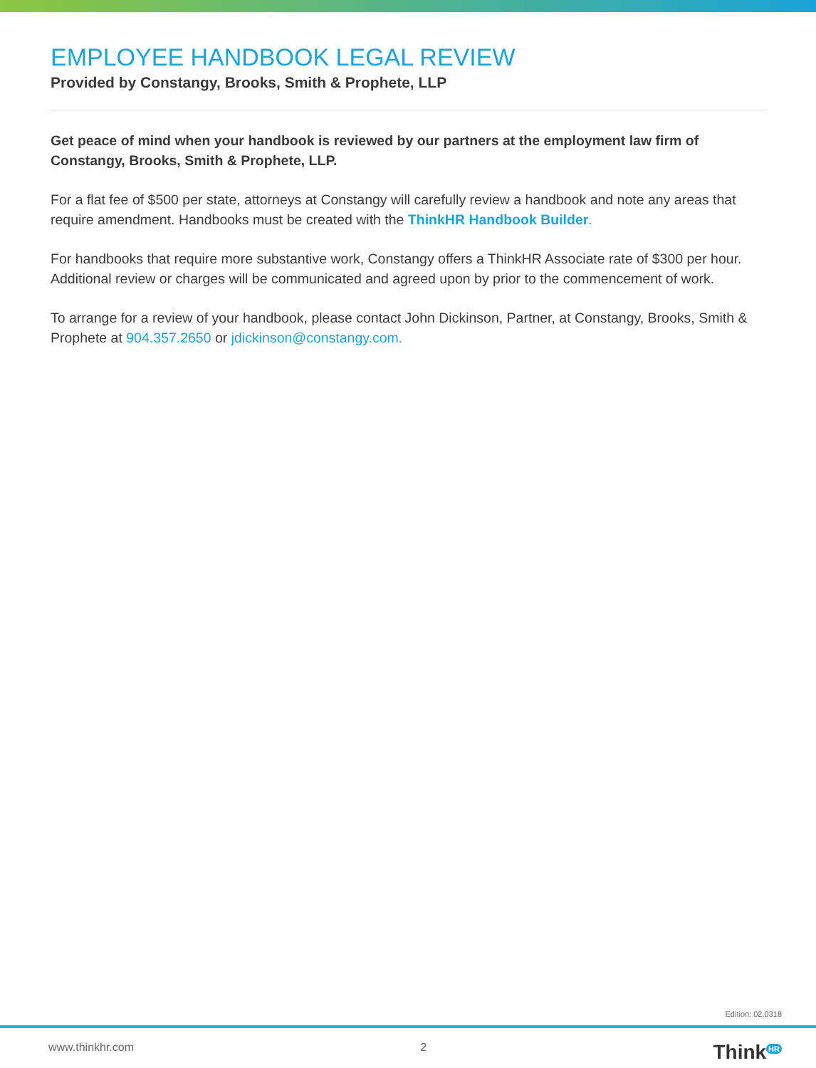EMPLOYEE HANDBOOK LEGAL REVIEW
Provided by Constangy, Brooks, Smith & Prophete, LLP
Get peace of mind when your handbook is reviewed by our partners at the employment law firm of Constangy, Brooks, Smith & Prophete, LLP.
For a flat fee of $500 per state, attorneys at Constangy will carefully review a handbook and note any areas that require amendment. Handbooks must be created with the ThinkHR Handbook Builder.
For handbooks that require more substantive work, Constangy offers a ThinkHR Associate rate of $300 per hour. Additional review or charges will be communicated and agreed upon by prior to the commencement of work.
To arrange for a review of your handbook, please contact John Dickinson, Partner, at Constangy, Brooks, Smith & Prophete at 904.357.2650 or jdickinson@constangy.com.
Edition: 02.0318
www.thinkhr.com 2 Think<sup>HR</sup>